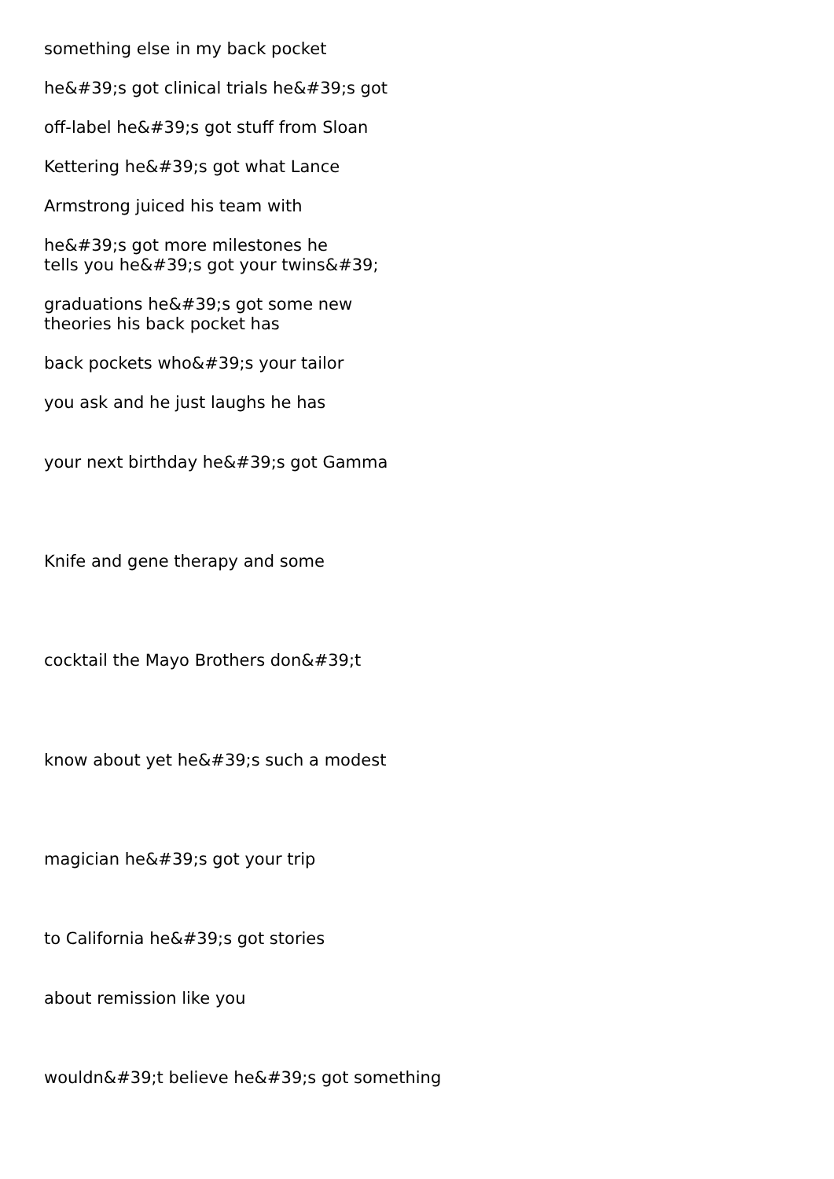something else in my back pocket
he&#39;s got clinical trials he&#39;s got
off-label he&#39;s got stuff from Sloan
Kettering he&#39;s got what Lance
Armstrong juiced his team with
he&#39;s got more milestones he
tells you he&#39;s got your twins&#39;
graduations he&#39;s got some new
theories his back pocket has
back pockets who&#39;s your tailor
you ask and he just laughs he has
your next birthday he&#39;s got Gamma
Knife and gene therapy and some
cocktail the Mayo Brothers don&#39;t
know about yet he&#39;s such a modest
magician he&#39;s got your trip
to California he&#39;s got stories
about remission like you
wouldn&#39;t believe he&#39;s got something